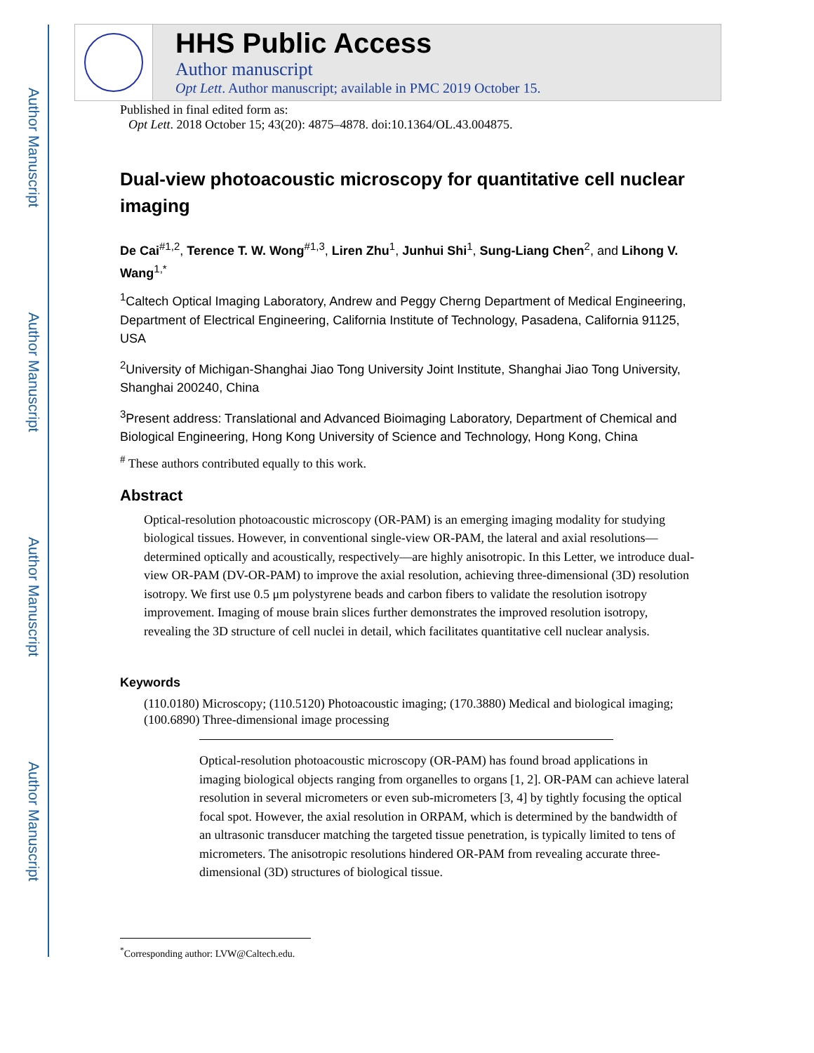Author Manuscript
Author Manuscript
Author Manuscript
Author Manuscript
HHS Public Access
Author manuscript
Opt Lett. Author manuscript; available in PMC 2019 October 15.
Published in final edited form as:
Opt Lett. 2018 October 15; 43(20): 4875–4878. doi:10.1364/OL.43.004875.
Dual-view photoacoustic microscopy for quantitative cell nuclear imaging
De Cai<sup>#1,2</sup>, Terence T. W. Wong<sup>#1,3</sup>, Liren Zhu<sup>1</sup>, Junhui Shi<sup>1</sup>, Sung-Liang Chen<sup>2</sup>, and Lihong V. Wang<sup>1,*</sup>
<sup>1</sup> Caltech Optical Imaging Laboratory, Andrew and Peggy Cherng Department of Medical Engineering, Department of Electrical Engineering, California Institute of Technology, Pasadena, California 91125, USA
<sup>2</sup> University of Michigan-Shanghai Jiao Tong University Joint Institute, Shanghai Jiao Tong University, Shanghai 200240, China
<sup>3</sup> Present address: Translational and Advanced Bioimaging Laboratory, Department of Chemical and Biological Engineering, Hong Kong University of Science and Technology, Hong Kong, China
<sup>#</sup> These authors contributed equally to this work.
Abstract
Optical-resolution photoacoustic microscopy (OR-PAM) is an emerging imaging modality for studying biological tissues. However, in conventional single-view OR-PAM, the lateral and axial resolutions—determined optically and acoustically, respectively—are highly anisotropic. In this Letter, we introduce dual-view OR-PAM (DV-OR-PAM) to improve the axial resolution, achieving three-dimensional (3D) resolution isotropy. We first use 0.5 μm polystyrene beads and carbon fibers to validate the resolution isotropy improvement. Imaging of mouse brain slices further demonstrates the improved resolution isotropy, revealing the 3D structure of cell nuclei in detail, which facilitates quantitative cell nuclear analysis.
Keywords
(110.0180) Microscopy; (110.5120) Photoacoustic imaging; (170.3880) Medical and biological imaging; (100.6890) Three-dimensional image processing
Optical-resolution photoacoustic microscopy (OR-PAM) has found broad applications in imaging biological objects ranging from organelles to organs [1, 2]. OR-PAM can achieve lateral resolution in several micrometers or even sub-micrometers [3, 4] by tightly focusing the optical focal spot. However, the axial resolution in ORPAM, which is determined by the bandwidth of an ultrasonic transducer matching the targeted tissue penetration, is typically limited to tens of micrometers. The anisotropic resolutions hindered OR-PAM from revealing accurate three-dimensional (3D) structures of biological tissue.
<sup>*</sup> Corresponding author: LVW@Caltech.edu.